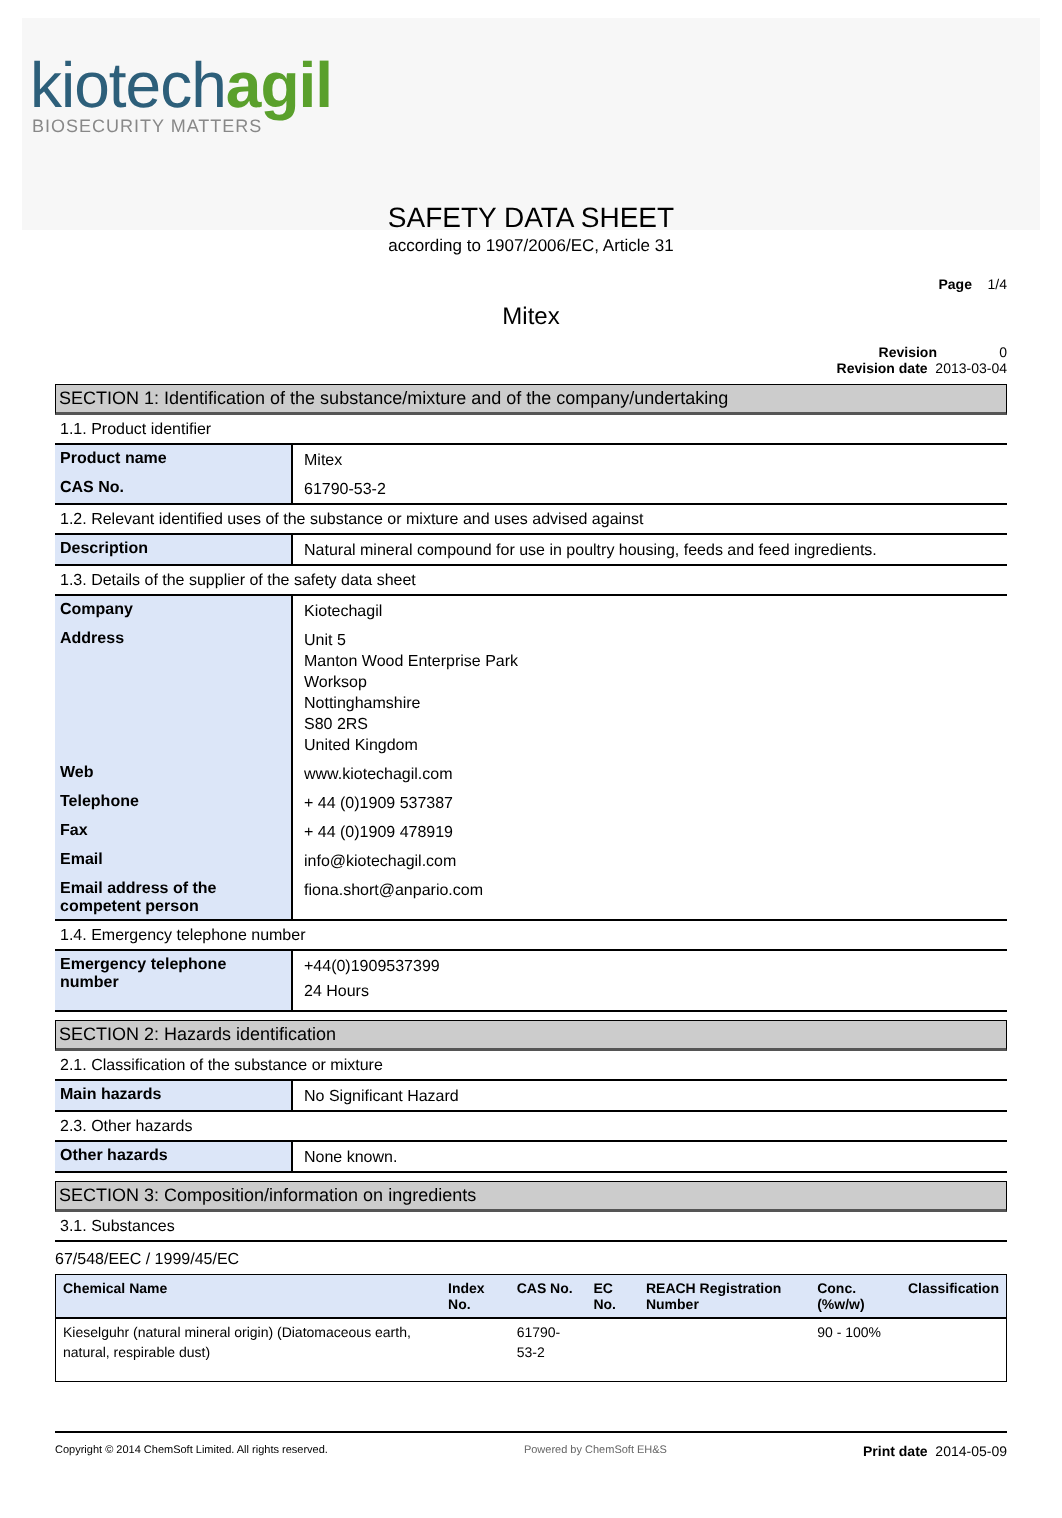kiotechagil
BIOSECURITY MATTERS
SAFETY DATA SHEET
according to 1907/2006/EC, Article 31
Page 1/4
Mitex
Revision 0
Revision date 2013-03-04
SECTION 1: Identification of the substance/mixture and of the company/undertaking
1.1. Product identifier
| Product name | Mitex |
| CAS No. | 61790-53-2 |
1.2. Relevant identified uses of the substance or mixture and uses advised against
| Description | Natural mineral compound for use in poultry housing, feeds and feed ingredients. |
1.3. Details of the supplier of the safety data sheet
| Company | Kiotechagil |
| Address | Unit 5 Manton Wood Enterprise Park Worksop Nottinghamshire S80 2RS United Kingdom |
| Web | www.kiotechagil.com |
| Telephone | + 44 (0)1909 537387 |
| Fax | + 44 (0)1909 478919 |
| Email | info@kiotechagil.com |
| Email address of the competent person | fiona.short@anpario.com |
1.4. Emergency telephone number
| Emergency telephone number | +44(0)1909537399 24 Hours |
SECTION 2: Hazards identification
2.1. Classification of the substance or mixture
| Main hazards | No Significant Hazard |
2.3. Other hazards
| Other hazards | None known. |
SECTION 3: Composition/information on ingredients
3.1. Substances
67/548/EEC / 1999/45/EC
| Chemical Name | Index No. | CAS No. | EC No. | REACH Registration Number | Conc. (%w/w) | Classification |
| --- | --- | --- | --- | --- | --- | --- |
| Kieselguhr (natural mineral origin) (Diatomaceous earth, natural, respirable dust) | | 61790-53-2 | | | 90 - 100% | |
Copyright © 2014 ChemSoft Limited. All rights reserved. Powered by ChemSoft EH&S Print date 2014-05-09